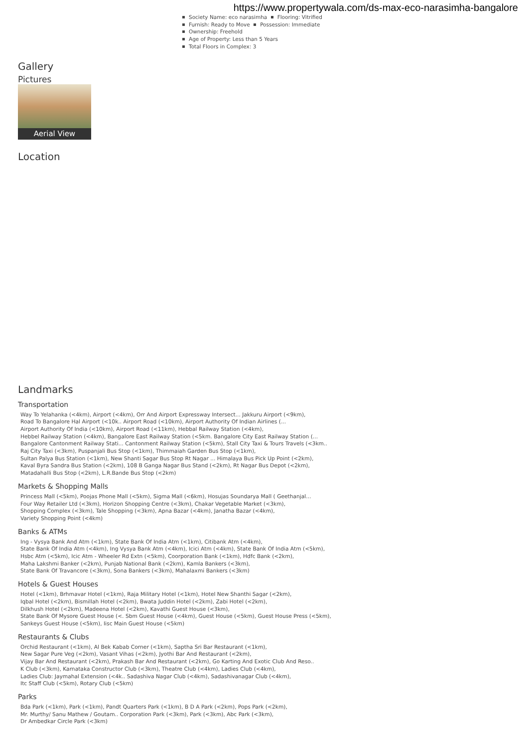https://www.propertywala.com/ds-max-eco-narasimha-bangalore
Society Name: eco narasimha Flooring: Vitrified
Furnish: Ready to Move Possession: Immediate
Ownership: Freehold
Age of Property: Less than 5 Years
Total Floors in Complex: 3
Gallery
Pictures
Aerial View
Location
Landmarks
Transportation
Way To Yelahanka (<4km), Airport (<4km), Orr And Airport Expressway Intersect... Jakkuru Airport (<9km),
Road To Bangalore Hal Airport (<10k.. Airport Road (<10km), Airport Authority Of Indian Airlines (...
Airport Authority Of India (<10km), Airport Road (<11km), Hebbal Railway Station (<4km),
Hebbel Railway Station (<4km), Bangalore East Railway Station (<5km. Bangalore City East Railway Station (...
Bangalore Cantonment Railway Stati... Cantonment Railway Station (<5km), Stall City Taxi & Tours Travels (<3km..
Raj City Taxi (<3km), Puspanjali Bus Stop (<1km), Thimmaiah Garden Bus Stop (<1km),
Sultan Palya Bus Station (<1km), New Shanti Sagar Bus Stop Rt Nagar ... Himalaya Bus Pick Up Point (<2km),
Kaval Byra Sandra Bus Station (<2km), 108 B Ganga Nagar Bus Stand (<2km), Rt Nagar Bus Depot (<2km),
Matadahalli Bus Stop (<2km), L.R.Bande Bus Stop (<2km)
Markets & Shopping Malls
Princess Mall (<5km), Poojas Phone Mall (<5km), Sigma Mall (<6km), Hosujas Soundarya Mall ( Geethanjal...
Four Way Retailer Ltd (<3km), Horizon Shopping Centre (<3km), Chakar Vegetable Market (<3km),
Shopping Complex (<3km), Tale Shopping (<3km), Apna Bazar (<4km), Janatha Bazar (<4km),
Variety Shopping Point (<4km)
Banks & ATMs
Ing - Vysya Bank And Atm (<1km), State Bank Of India Atm (<1km), Citibank Atm (<4km),
State Bank Of India Atm (<4km), Ing Vysya Bank Atm (<4km), Icici Atm (<4km), State Bank Of India Atm (<5km),
Hsbc Atm (<5km), Icic Atm - Wheeler Rd Extn (<5km), Coorporation Bank (<1km), Hdfc Bank (<2km),
Maha Lakshmi Banker (<2km), Punjab National Bank (<2km), Kamla Bankers (<3km),
State Bank Of Travancore (<3km), Sona Bankers (<3km), Mahalaxmi Bankers (<3km)
Hotels & Guest Houses
Hotel (<1km), Brhmavar Hotel (<1km), Raja Military Hotel (<1km), Hotel New Shanthi Sagar (<2km),
Iqbal Hotel (<2km), Bismillah Hotel (<2km), Bwata Juddin Hotel (<2km), Zabi Hotel (<2km),
Dilkhush Hotel (<2km), Madeena Hotel (<2km), Kavathi Guest House (<3km),
State Bank Of Mysore Guest House (<. Sbm Guest House (<4km), Guest House (<5km), Guest House Press (<5km),
Sankeys Guest House (<5km), Iisc Main Guest House (<5km)
Restaurants & Clubs
Orchid Restaurant (<1km), Al Bek Kabab Corner (<1km), Saptha Sri Bar Restaurant (<1km),
New Sagar Pure Veg (<2km), Vasant Vihas (<2km), Jyothi Bar And Restaurant (<2km),
Vijay Bar And Restaurant (<2km), Prakash Bar And Restaurant (<2km), Go Karting And Exotic Club And Reso..
K Club (<3km), Karnataka Constructor Club (<3km), Theatre Club (<4km), Ladies Club (<4km),
Ladies Club: Jaymahal Extension (<4k.. Sadashiva Nagar Club (<4km), Sadashivanagar Club (<4km),
Itc Staff Club (<5km), Rotary Club (<5km)
Parks
Bda Park (<1km), Park (<1km), Pandt Quarters Park (<1km), B D A Park (<2km), Pops Park (<2km),
Mr. Murthy/ Sanu Mathew / Goutam.. Corporation Park (<3km), Park (<3km), Abc Park (<3km),
Dr Ambedkar Circle Park (<3km)